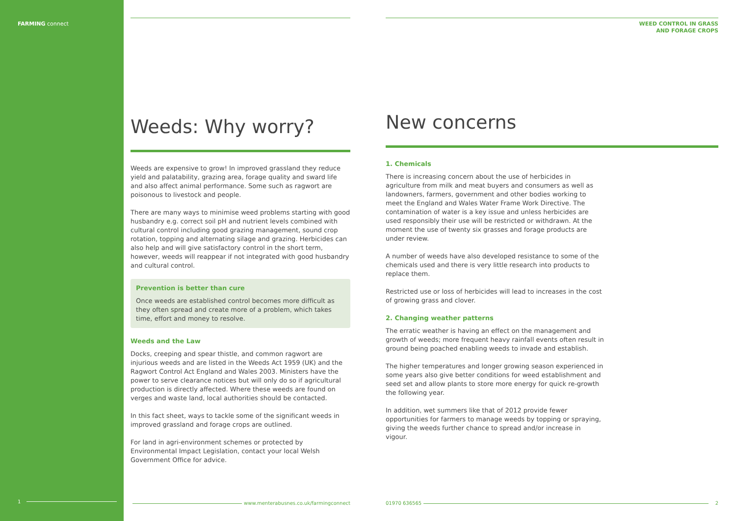FARMING connect
1
Weeds: Why worry?
Weeds are expensive to grow! In improved grassland they reduce yield and palatability, grazing area, forage quality and sward life and also affect animal performance. Some such as ragwort are poisonous to livestock and people.
There are many ways to minimise weed problems starting with good husbandry e.g. correct soil pH and nutrient levels combined with cultural control including good grazing management, sound crop rotation, topping and alternating silage and grazing. Herbicides can also help and will give satisfactory control in the short term, however, weeds will reappear if not integrated with good husbandry and cultural control.
Prevention is better than cure
Once weeds are established control becomes more difficult as they often spread and create more of a problem, which takes time, effort and money to resolve.
Weeds and the Law
Docks, creeping and spear thistle, and common ragwort are injurious weeds and are listed in the Weeds Act 1959 (UK) and the Ragwort Control Act England and Wales 2003. Ministers have the power to serve clearance notices but will only do so if agricultural production is directly affected. Where these weeds are found on verges and waste land, local authorities should be contacted.
In this fact sheet, ways to tackle some of the significant weeds in improved grassland and forage crops are outlined.
For land in agri-environment schemes or protected by Environmental Impact Legislation, contact your local Welsh Government Office for advice.
www.menterabusnes.co.uk/farmingconnect
WEED CONTROL IN GRASS
AND FORAGE CROPS
New concerns
1. Chemicals
There is increasing concern about the use of herbicides in agriculture from milk and meat buyers and consumers as well as landowners, farmers, government and other bodies working to meet the England and Wales Water Frame Work Directive. The contamination of water is a key issue and unless herbicides are used responsibly their use will be restricted or withdrawn. At the moment the use of twenty six grasses and forage products are under review.
A number of weeds have also developed resistance to some of the chemicals used and there is very little research into products to replace them.
Restricted use or loss of herbicides will lead to increases in the cost of growing grass and clover.
2. Changing weather patterns
The erratic weather is having an effect on the management and growth of weeds; more frequent heavy rainfall events often result in ground being poached enabling weeds to invade and establish.
The higher temperatures and longer growing season experienced in some years also give better conditions for weed establishment and seed set and allow plants to store more energy for quick re-growth the following year.
In addition, wet summers like that of 2012 provide fewer opportunities for farmers to manage weeds by topping or spraying, giving the weeds further chance to spread and/or increase in vigour.
01970 636565 2